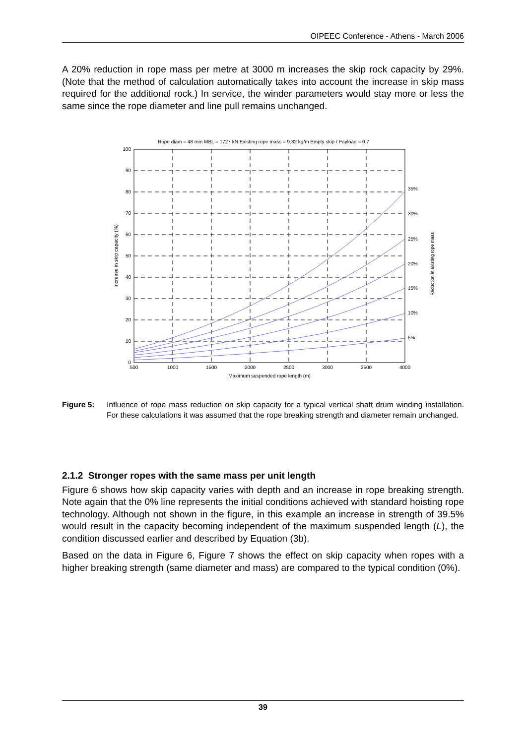OIPEEC Conference - Athens - March 2006
A 20% reduction in rope mass per metre at 3000 m increases the skip rock capacity by 29%. (Note that the method of calculation automatically takes into account the increase in skip mass required for the additional rock.) In service, the winder parameters would stay more or less the same since the rope diameter and line pull remains unchanged.
Rope diam = 48 mm MBL = 1727 kN Existing rope mass = 9.82 kg/m Empty skip / Payload = 0.7
0
10
20
30
40
50
60
70
80
90
100
500
1000
1500
2000
2500
3000
3500
4000
Maximum suspended rope length (m)
35%
30%
25%
20%
15%
10%
5%
Increase in skip capacity (%)
Reduction in existing rope mass
Figure 5: Influence of rope mass reduction on skip capacity for a typical vertical shaft drum winding installation. For these calculations it was assumed that the rope breaking strength and diameter remain unchanged.
2.1.2 Stronger ropes with the same mass per unit length
Figure 6 shows how skip capacity varies with depth and an increase in rope breaking strength. Note again that the 0% line represents the initial conditions achieved with standard hoisting rope technology. Although not shown in the figure, in this example an increase in strength of 39.5% would result in the capacity becoming independent of the maximum suspended length (L), the condition discussed earlier and described by Equation (3b).
Based on the data in Figure 6, Figure 7 shows the effect on skip capacity when ropes with a higher breaking strength (same diameter and mass) are compared to the typical condition (0%).
39